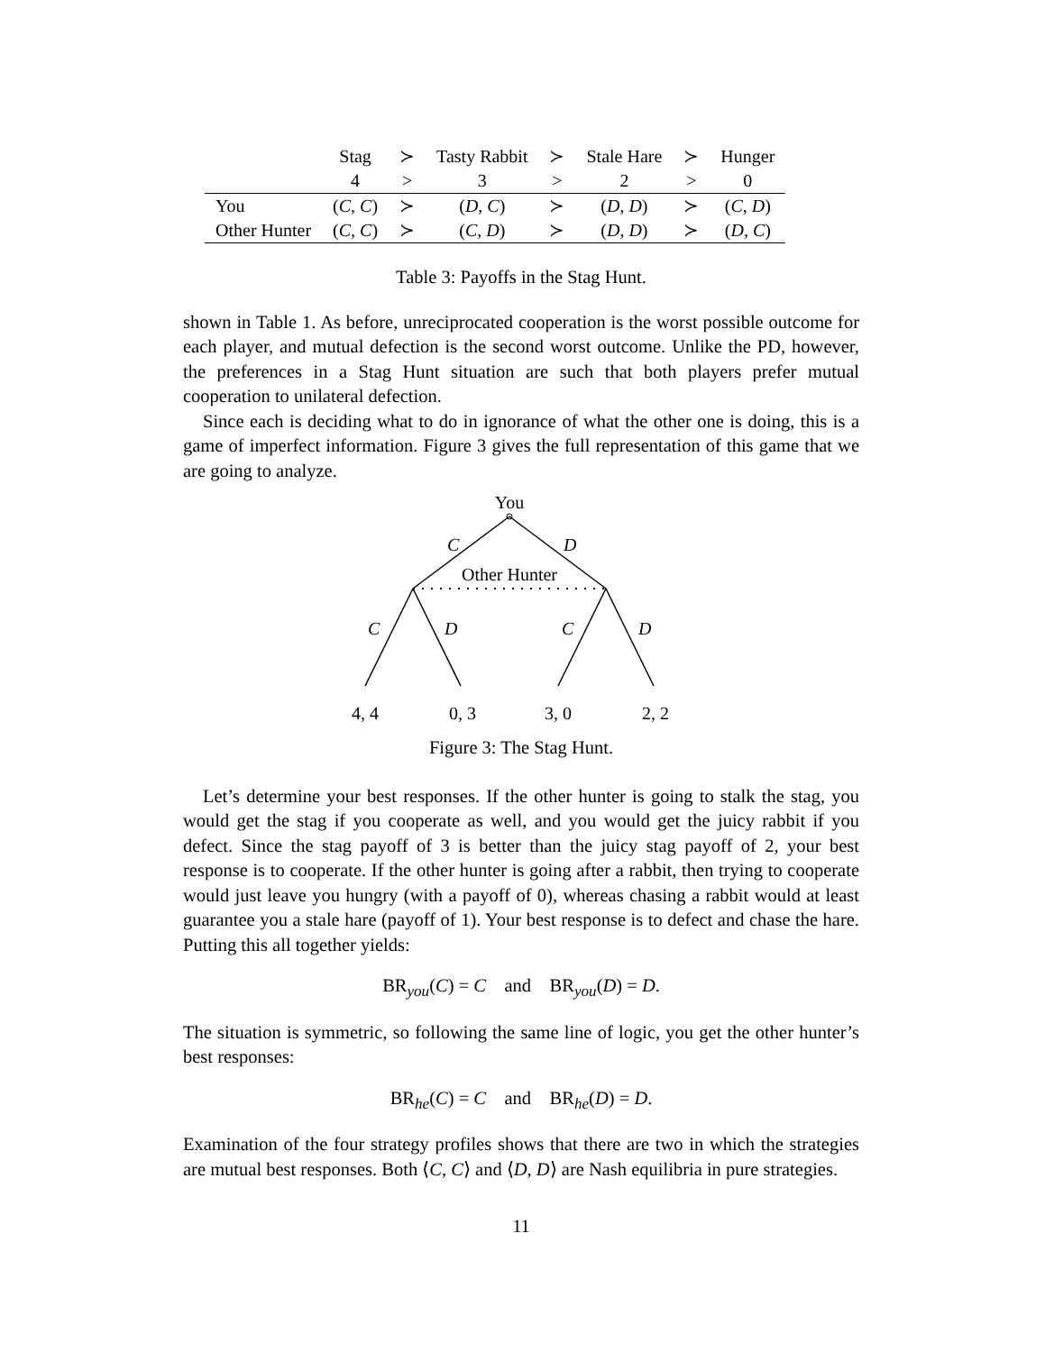| | Stag | ≻ | Tasty Rabbit | ≻ | Stale Hare | ≻ | Hunger |
| | 4 | > | 3 | > | 2 | > | 0 |
| You | ( C , C ) | ≻ | ( D , C ) | ≻ | ( D , D ) | ≻ | ( C , D ) |
| Other Hunter | ( C , C ) | ≻ | ( C , D ) | ≻ | ( D , D ) | ≻ | ( D , C ) |
Table 3: Payoffs in the Stag Hunt.
shown in Table 1. As before, unreciprocated cooperation is the worst possible outcome for each player, and mutual defection is the second worst outcome. Unlike the PD, however, the preferences in a Stag Hunt situation are such that both players prefer mutual cooperation to unilateral defection.
Since each is deciding what to do in ignorance of what the other one is doing, this is a game of imperfect information. Figure 3 gives the full representation of this game that we are going to analyze.
You
C
D
Other Hunter
C
D
C
D
4, 4
0, 3
3, 0
2, 2
Figure 3: The Stag Hunt.
Let’s determine your best responses. If the other hunter is going to stalk the stag, you would get the stag if you cooperate as well, and you would get the juicy rabbit if you defect. Since the stag payoff of 3 is better than the juicy stag payoff of 2, your best response is to cooperate. If the other hunter is going after a rabbit, then trying to cooperate would just leave you hungry (with a payoff of 0), whereas chasing a rabbit would at least guarantee you a stale hare (payoff of 1). Your best response is to defect and chase the hare. Putting this all together yields:
BR<sub>you</sub>(C) = C and BR<sub>you</sub>(D) = D.
The situation is symmetric, so following the same line of logic, you get the other hunter’s best responses:
BR<sub>he</sub>(C) = C and BR<sub>he</sub>(D) = D.
Examination of the four strategy profiles shows that there are two in which the strategies are mutual best responses. Both ⟨C, C⟩ and ⟨D, D⟩ are Nash equilibria in pure strategies.
11